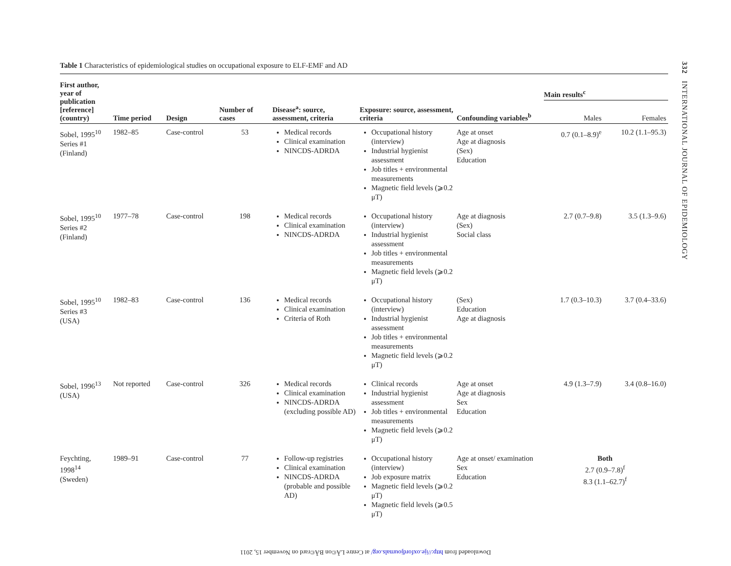332 INTERNATIONAL JOURNAL OF EPIDEMIOLOGY
Table 1 Characteristics of epidemiological studies on occupational exposure to ELF-EMF and AD
| First author, year of publication [reference] (country) | Time period | Design | Number of cases | Disease<sup>a</sup>: source, assessment, criteria | Exposure: source, assessment, criteria | Confounding variables<sup>b</sup> | Main results<sup>c</sup> | |
| --- | --- | --- | --- | --- | --- | --- | --- | --- |
| | | | | | | | Males | Females |
| Sobel, 1995<sup>10</sup> Series #1 (Finland) | 1982–85 | Case-control | 53 | Medical records Clinical examination NINCDS-ADRDA | Occupational history (interview) Industrial hygienist assessment Job titles + environmental measurements Magnetic field levels (⩾0.2 μT) | Age at onset Age at diagnosis (Sex) Education | 0.7 (0.1–8.9)<sup>e</sup> | 10.2 (1.1–95.3) |
| Sobel, 1995<sup>10</sup> Series #2 (Finland) | 1977–78 | Case-control | 198 | Medical records Clinical examination NINCDS-ADRDA | Occupational history (interview) Industrial hygienist assessment Job titles + environmental measurements Magnetic field levels (⩾0.2 μT) | Age at diagnosis (Sex) Social class | 2.7 (0.7–9.8) | 3.5 (1.3–9.6) |
| Sobel, 1995<sup>10</sup> Series #3 (USA) | 1982–83 | Case-control | 136 | Medical records Clinical examination Criteria of Roth | Occupational history (interview) Industrial hygienist assessment Job titles + environmental measurements Magnetic field levels (⩾0.2 μT) | (Sex) Education Age at diagnosis | 1.7 (0.3–10.3) | 3.7 (0.4–33.6) |
| Sobel, 1996<sup>13</sup> (USA) | Not reported | Case-control | 326 | Medical records Clinical examination NINCDS-ADRDA (excluding possible AD) | Clinical records Industrial hygienist assessment Job titles + environmental measurements Magnetic field levels (⩾0.2 μT) | Age at onset Age at diagnosis Sex Education | 4.9 (1.3–7.9) | 3.4 (0.8–16.0) |
| Feychting, 1998<sup>14</sup> (Sweden) | 1989–91 | Case-control | 77 | Follow-up registries Clinical examination NINCDS-ADRDA (probable and possible AD) | Occupational history (interview) Job exposure matrix Magnetic field levels (⩾0.2 μT) Magnetic field levels (⩾0.5 μT) | Age at onset/ examination Sex Education | Both 2.7 (0.9–7.8)<sup>f</sup> 8.3 (1.1–62.7)<sup>f</sup> | |
Downloaded from http://ije.oxfordjournals.org/ at Centre LÃ©on BÃ©rard on November 15, 2011